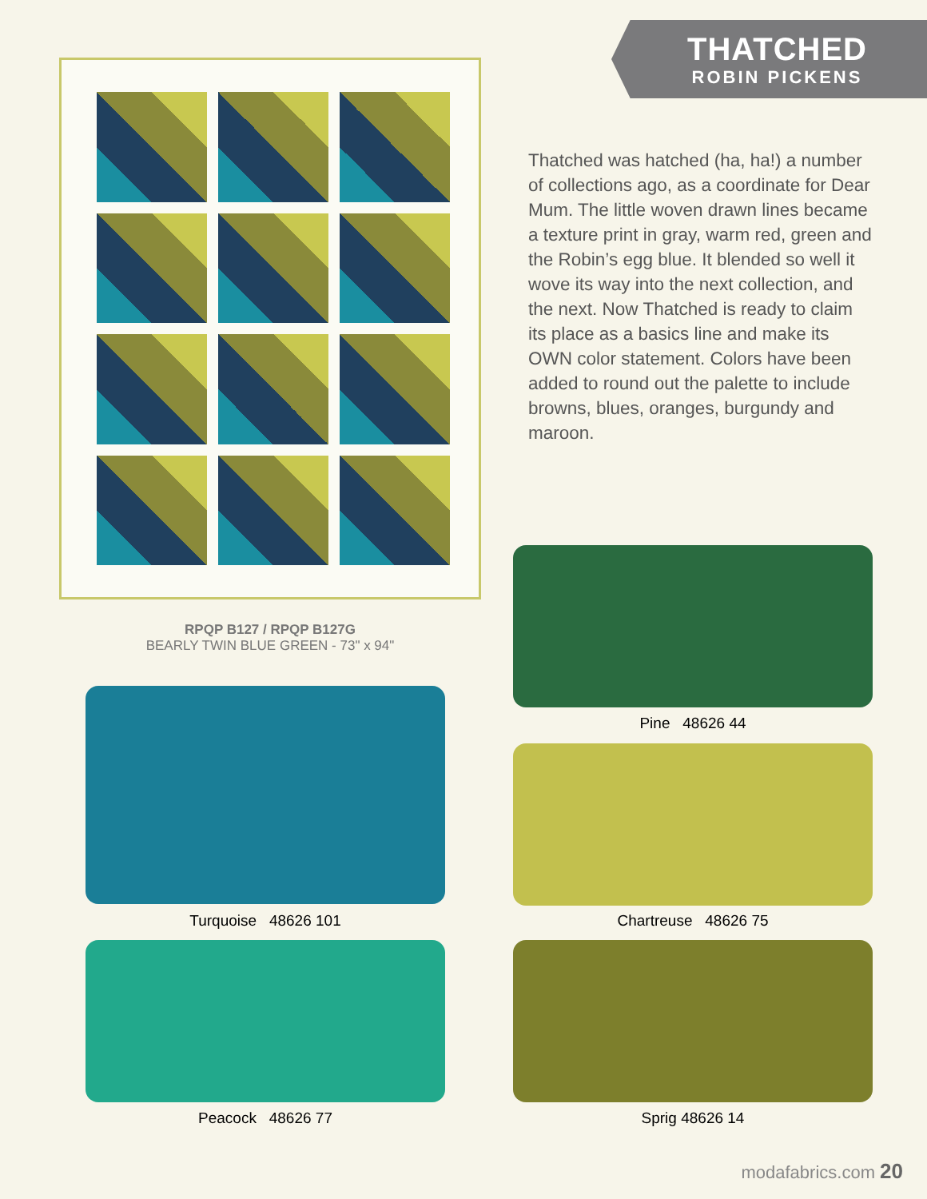THATCHED
ROBIN PICKENS
Thatched was hatched (ha, ha!) a number of collections ago, as a coordinate for Dear Mum. The little woven drawn lines became a texture print in gray, warm red, green and the Robin’s egg blue. It blended so well it wove its way into the next collection, and the next. Now Thatched is ready to claim its place as a basics line and make its OWN color statement. Colors have been added to round out the palette to include browns, blues, oranges, burgundy and maroon.
RPQP B127 / RPQP B127G
BEARLY TWIN BLUE GREEN - 73" x 94"
Pine 48626 44
Turquoise 48626 101 Chartreuse 48626 75
Peacock 48626 77 Sprig 48626 14
modafabrics.com 20